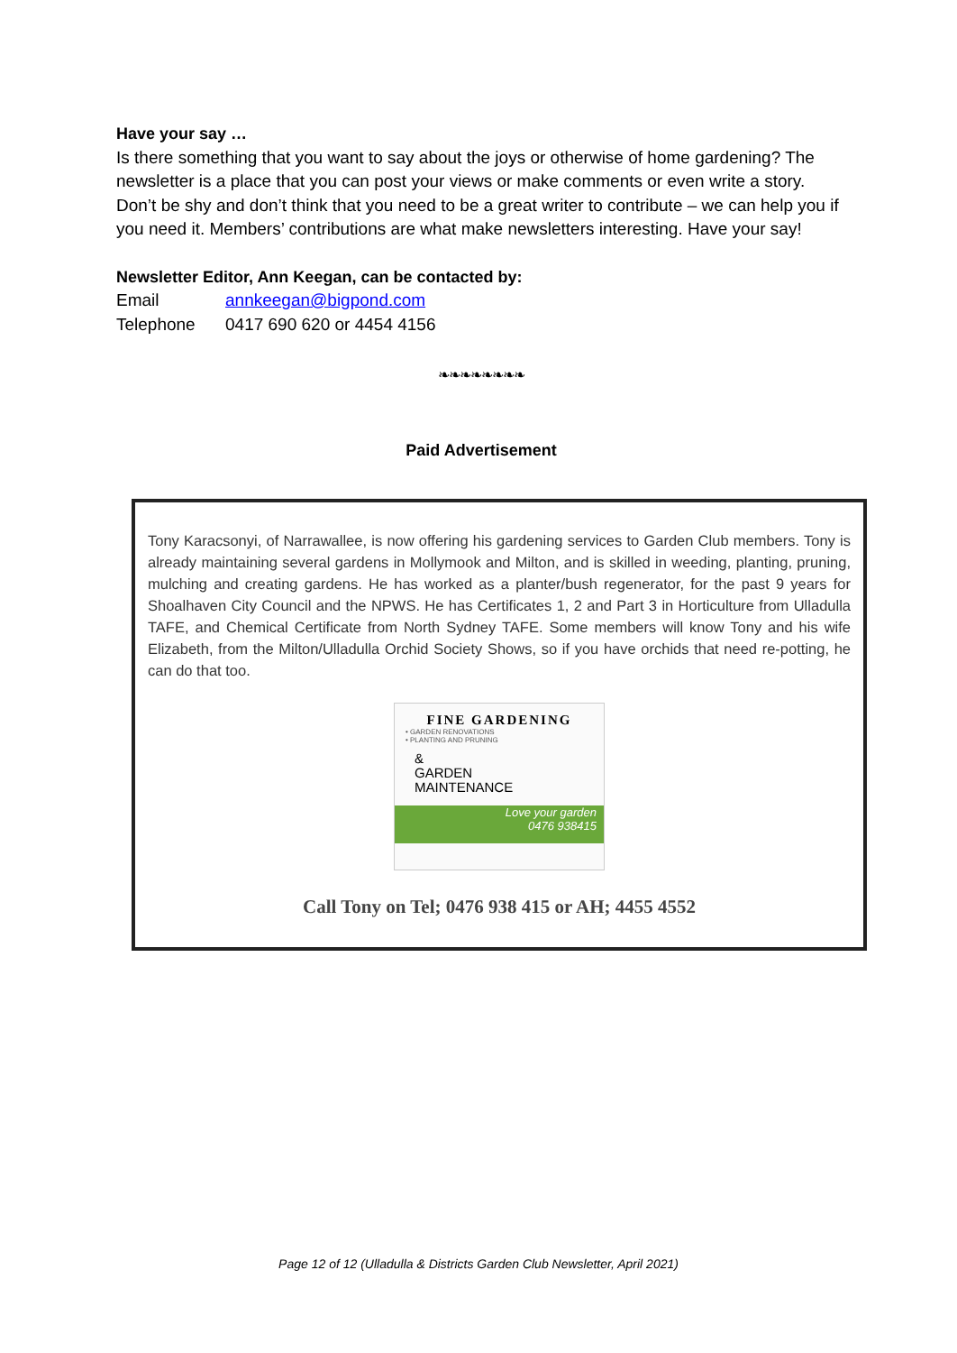Have your say …
Is there something that you want to say about the joys or otherwise of home gardening? The newsletter is a place that you can post your views or make comments or even write a story. Don’t be shy and don’t think that you need to be a great writer to contribute – we can help you if you need it. Members’ contributions are what make newsletters interesting. Have your say!
Newsletter Editor, Ann Keegan, can be contacted by:
Email annkeegan@bigpond.com
Telephone 0417 690 620 or 4454 4156
❧❧❧❧❧❧❧❧
Paid Advertisement
Tony Karacsonyi, of Narrawallee, is now offering his gardening services to Garden Club members. Tony is already maintaining several gardens in Mollymook and Milton, and is skilled in weeding, planting, pruning, mulching and creating gardens. He has worked as a planter/bush regenerator, for the past 9 years for Shoalhaven City Council and the NPWS. He has Certificates 1, 2 and Part 3 in Horticulture from Ulladulla TAFE, and Chemical Certificate from North Sydney TAFE. Some members will know Tony and his wife Elizabeth, from the Milton/Ulladulla Orchid Society Shows, so if you have orchids that need re-potting, he can do that too.
FINE GARDENING
• GARDEN RENOVATIONS
• PLANTING AND PRUNING
&
GARDEN
MAINTENANCE
Love your garden
0476 938415
Call Tony on Tel; 0476 938 415 or AH; 4455 4552
Page 12 of 12 (Ulladulla & Districts Garden Club Newsletter, April 2021)